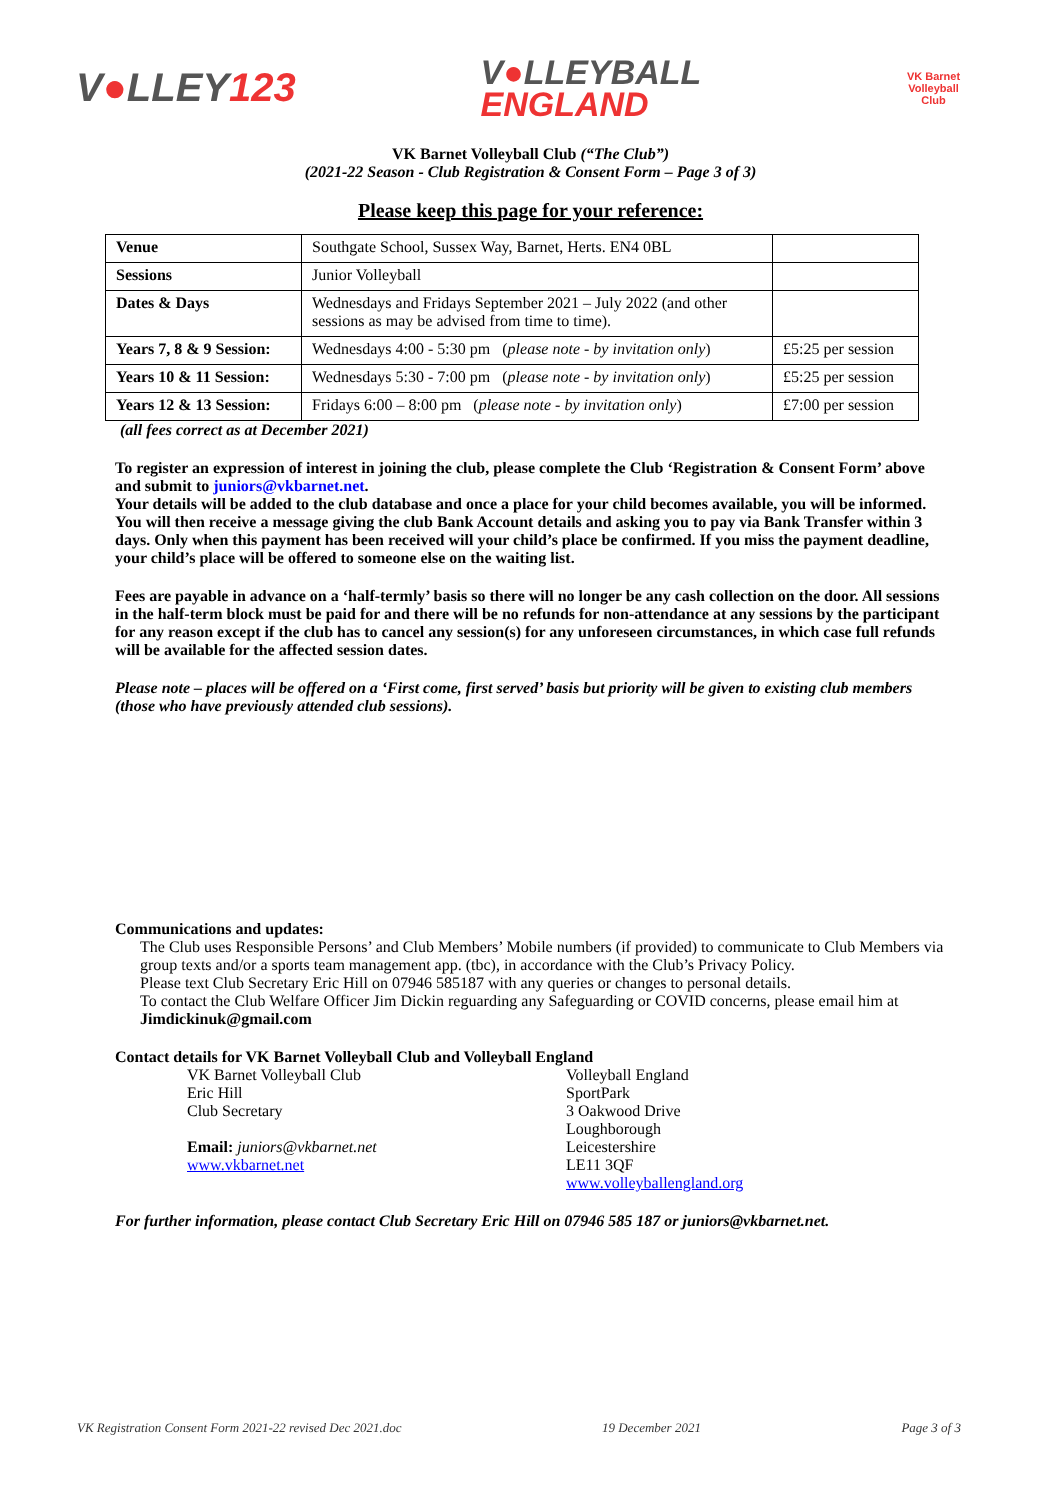V●LLEY123
V●LLEYBALL
ENGLAND
VK Barnet
Volleyball
Club
VK Barnet Volleyball Club (“The Club”)
(2021-22 Season - Club Registration & Consent Form – Page 3 of 3)
Please keep this page for your reference:
| Venue | Southgate School, Sussex Way, Barnet, Herts. EN4 0BL | |
| Sessions | Junior Volleyball | |
| Dates & Days | Wednesdays and Fridays September 2021 – July 2022 (and other sessions as may be advised from time to time). | |
| Years 7, 8 & 9 Session: | Wednesdays 4:00 - 5:30 pm ( please note - by invitation only ) | £5:25 per session |
| Years 10 & 11 Session: | Wednesdays 5:30 - 7:00 pm ( please note - by invitation only ) | £5:25 per session |
| Years 12 & 13 Session: | Fridays 6:00 – 8:00 pm ( please note - by invitation only ) | £7:00 per session |
(all fees correct as at December 2021)
To register an expression of interest in joining the club, please complete the Club ‘Registration & Consent Form’ above and submit to juniors@vkbarnet.net.
Your details will be added to the club database and once a place for your child becomes available, you will be informed. You will then receive a message giving the club Bank Account details and asking you to pay via Bank Transfer within 3 days. Only when this payment has been received will your child’s place be confirmed. If you miss the payment deadline, your child’s place will be offered to someone else on the waiting list.
Fees are payable in advance on a ‘half-termly’ basis so there will no longer be any cash collection on the door. All sessions in the half-term block must be paid for and there will be no refunds for non-attendance at any sessions by the participant for any reason except if the club has to cancel any session(s) for any unforeseen circumstances, in which case full refunds will be available for the affected session dates.
Please note – places will be offered on a ‘First come, first served’ basis but priority will be given to existing club members (those who have previously attended club sessions).
Communications and updates:
The Club uses Responsible Persons’ and Club Members’ Mobile numbers (if provided) to communicate to Club Members via group texts and/or a sports team management app. (tbc), in accordance with the Club’s Privacy Policy.
Please text Club Secretary Eric Hill on 07946 585187 with any queries or changes to personal details.
To contact the Club Welfare Officer Jim Dickin reguarding any Safeguarding or COVID concerns, please email him at Jimdickinuk@gmail.com
Contact details for VK Barnet Volleyball Club and Volleyball England
VK Barnet Volleyball Club
Eric Hill
Club Secretary
Email: juniors@vkbarnet.net
www.vkbarnet.net
Volleyball England
SportPark
3 Oakwood Drive
Loughborough
Leicestershire
LE11 3QF
www.volleyballengland.org
For further information, please contact Club Secretary Eric Hill on 07946 585 187 or juniors@vkbarnet.net.
VK Registration Consent Form 2021-22 revised Dec 2021.doc 19 December 2021 Page 3 of 3